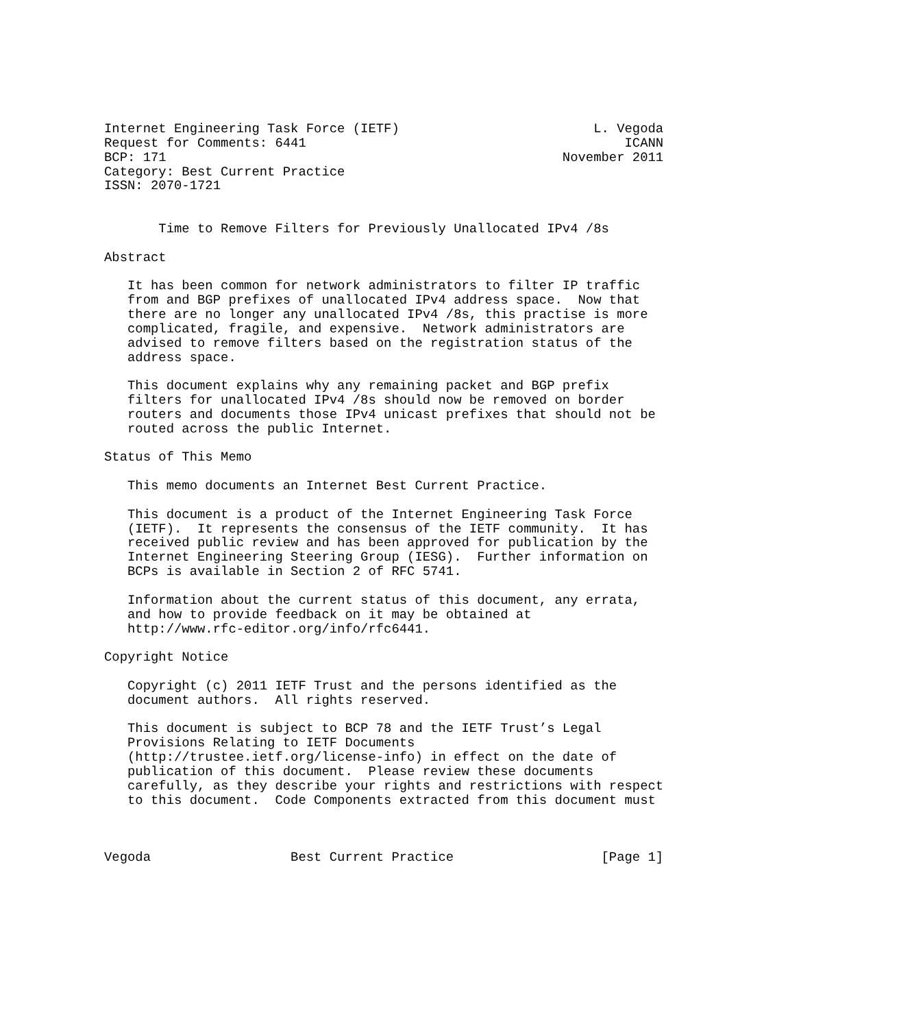Internet Engineering Task Force (IETF)                         L. Vegoda
Request for Comments: 6441                                         ICANN
BCP: 171                                                   November 2011
Category: Best Current Practice
ISSN: 2070-1721


       Time to Remove Filters for Previously Unallocated IPv4 /8s

Abstract

   It has been common for network administrators to filter IP traffic
   from and BGP prefixes of unallocated IPv4 address space.  Now that
   there are no longer any unallocated IPv4 /8s, this practise is more
   complicated, fragile, and expensive.  Network administrators are
   advised to remove filters based on the registration status of the
   address space.

   This document explains why any remaining packet and BGP prefix
   filters for unallocated IPv4 /8s should now be removed on border
   routers and documents those IPv4 unicast prefixes that should not be
   routed across the public Internet.

Status of This Memo

   This memo documents an Internet Best Current Practice.

   This document is a product of the Internet Engineering Task Force
   (IETF).  It represents the consensus of the IETF community.  It has
   received public review and has been approved for publication by the
   Internet Engineering Steering Group (IESG).  Further information on
   BCPs is available in Section 2 of RFC 5741.

   Information about the current status of this document, any errata,
   and how to provide feedback on it may be obtained at
   http://www.rfc-editor.org/info/rfc6441.

Copyright Notice

   Copyright (c) 2011 IETF Trust and the persons identified as the
   document authors.  All rights reserved.

   This document is subject to BCP 78 and the IETF Trust’s Legal
   Provisions Relating to IETF Documents
   (http://trustee.ietf.org/license-info) in effect on the date of
   publication of this document.  Please review these documents
   carefully, as they describe your rights and restrictions with respect
   to this document.  Code Components extracted from this document must



Vegoda                  Best Current Practice                   [Page 1]